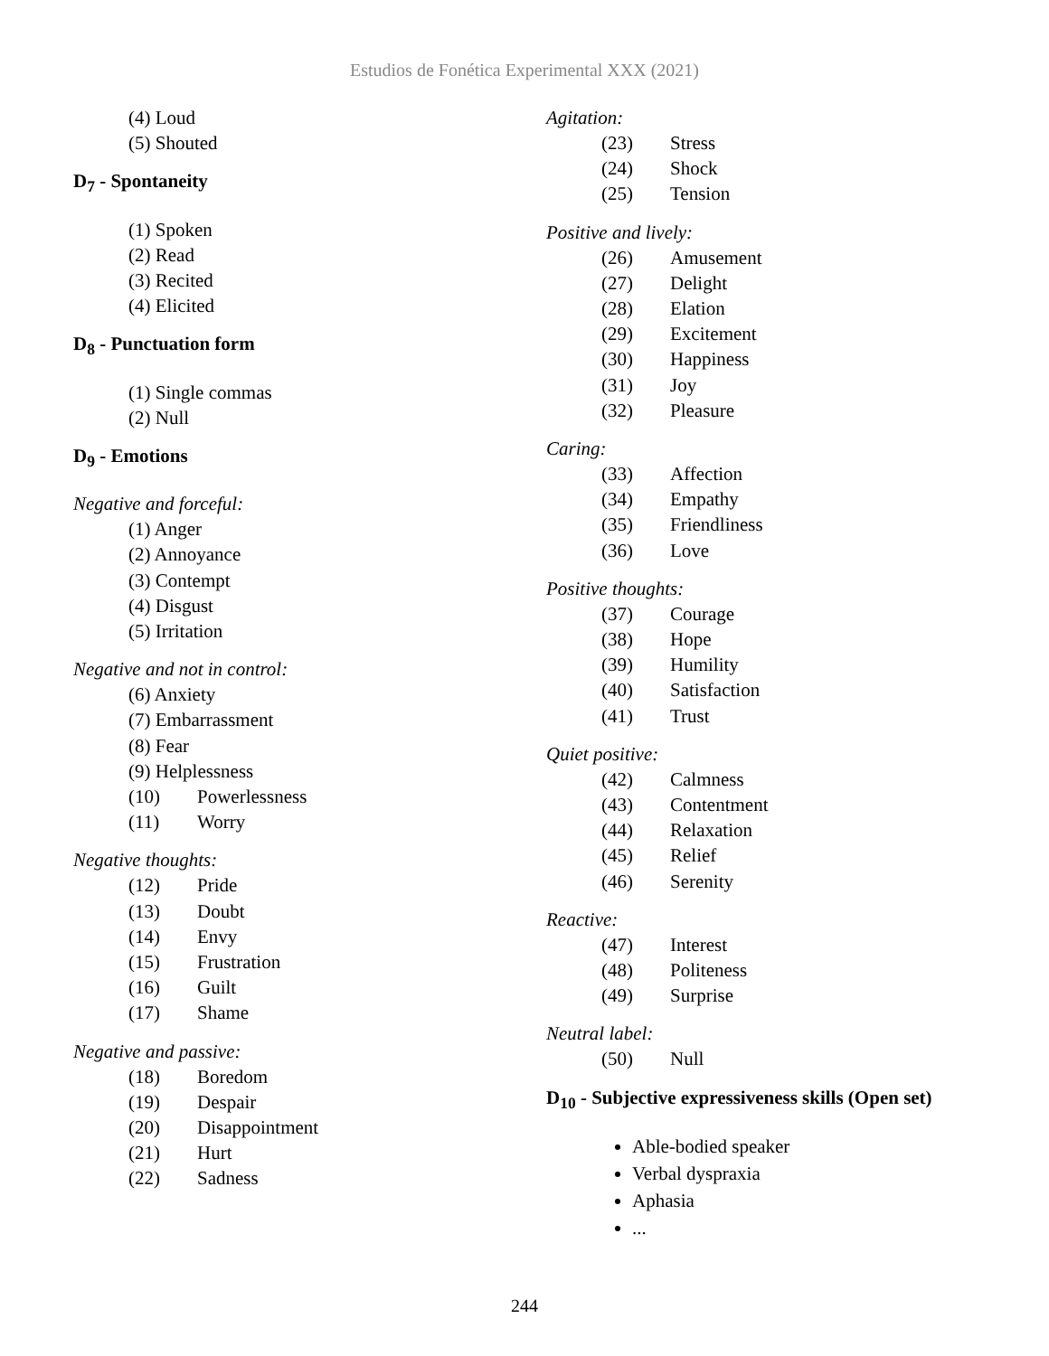Estudios de Fonética Experimental XXX (2021)
(4) Loud
(5) Shouted
D<sub>7</sub> - Spontaneity
(1) Spoken
(2) Read
(3) Recited
(4) Elicited
D<sub>8</sub> - Punctuation form
(1) Single commas
(2) Null
D<sub>9</sub> - Emotions
Negative and forceful:
(1) Anger
(2) Annoyance
(3) Contempt
(4) Disgust
(5) Irritation
Negative and not in control:
(6) Anxiety
(7) Embarrassment
(8) Fear
(9) Helplessness
(10) Powerlessness
(11) Worry
Negative thoughts:
(12) Pride
(13) Doubt
(14) Envy
(15) Frustration
(16) Guilt
(17) Shame
Negative and passive:
(18) Boredom
(19) Despair
(20) Disappointment
(21) Hurt
(22) Sadness
Agitation:
(23) Stress
(24) Shock
(25) Tension
Positive and lively:
(26) Amusement
(27) Delight
(28) Elation
(29) Excitement
(30) Happiness
(31) Joy
(32) Pleasure
Caring:
(33) Affection
(34) Empathy
(35) Friendliness
(36) Love
Positive thoughts:
(37) Courage
(38) Hope
(39) Humility
(40) Satisfaction
(41) Trust
Quiet positive:
(42) Calmness
(43) Contentment
(44) Relaxation
(45) Relief
(46) Serenity
Reactive:
(47) Interest
(48) Politeness
(49) Surprise
Neutral label:
(50) Null
D<sub>10</sub> - Subjective expressiveness skills (Open set)
Able-bodied speaker
Verbal dyspraxia
Aphasia
...
244